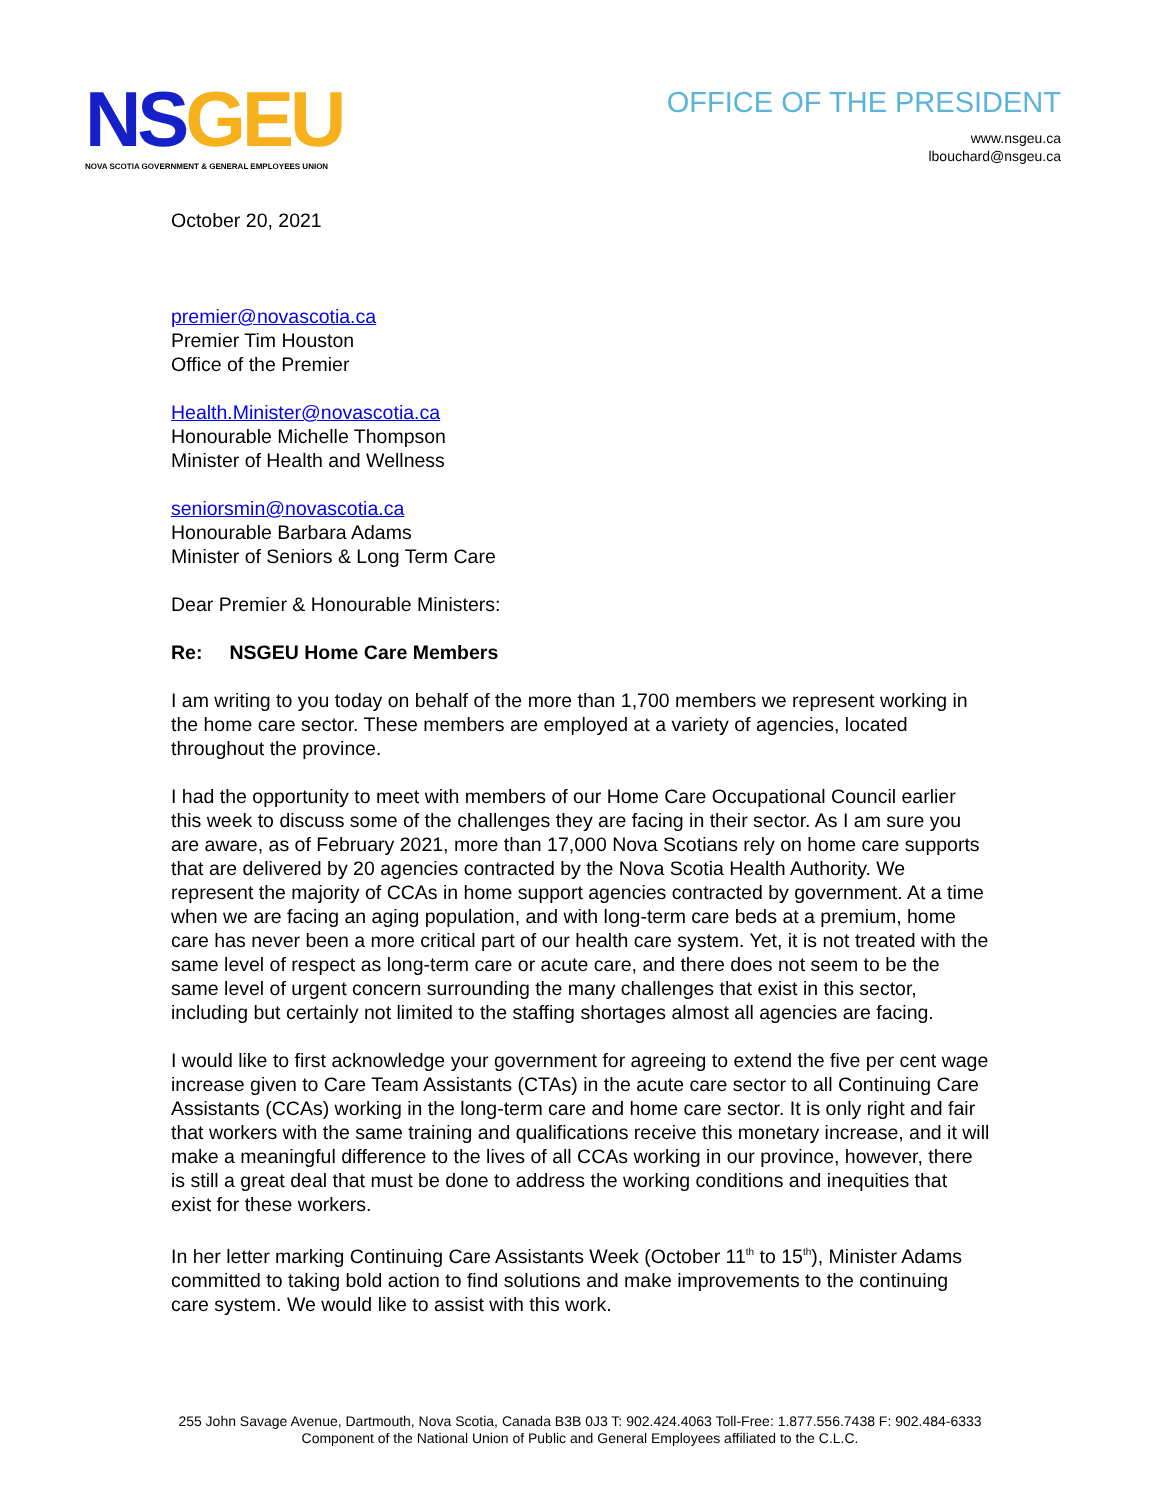NS GEU
NOVA SCOTIA GOVERNMENT & GENERAL EMPLOYEES UNION
OFFICE OF THE PRESIDENT
www.nsgeu.ca
lbouchard@nsgeu.ca
October 20, 2021
premier@novascotia.ca
Premier Tim Houston
Office of the Premier
Health.Minister@novascotia.ca
Honourable Michelle Thompson
Minister of Health and Wellness
seniorsmin@novascotia.ca
Honourable Barbara Adams
Minister of Seniors & Long Term Care
Dear Premier & Honourable Ministers:
Re: NSGEU Home Care Members
I am writing to you today on behalf of the more than 1,700 members we represent working in the home care sector. These members are employed at a variety of agencies, located throughout the province.
I had the opportunity to meet with members of our Home Care Occupational Council earlier this week to discuss some of the challenges they are facing in their sector. As I am sure you are aware, as of February 2021, more than 17,000 Nova Scotians rely on home care supports that are delivered by 20 agencies contracted by the Nova Scotia Health Authority. We represent the majority of CCAs in home support agencies contracted by government. At a time when we are facing an aging population, and with long-term care beds at a premium, home care has never been a more critical part of our health care system. Yet, it is not treated with the same level of respect as long-term care or acute care, and there does not seem to be the same level of urgent concern surrounding the many challenges that exist in this sector, including but certainly not limited to the staffing shortages almost all agencies are facing.
I would like to first acknowledge your government for agreeing to extend the five per cent wage increase given to Care Team Assistants (CTAs) in the acute care sector to all Continuing Care Assistants (CCAs) working in the long-term care and home care sector. It is only right and fair that workers with the same training and qualifications receive this monetary increase, and it will make a meaningful difference to the lives of all CCAs working in our province, however, there is still a great deal that must be done to address the working conditions and inequities that exist for these workers.
In her letter marking Continuing Care Assistants Week (October 11<sup>th</sup> to 15<sup>th</sup>), Minister Adams committed to taking bold action to find solutions and make improvements to the continuing care system. We would like to assist with this work.
255 John Savage Avenue, Dartmouth, Nova Scotia, Canada B3B 0J3 T: 902.424.4063 Toll-Free: 1.877.556.7438 F: 902.484-6333
Component of the National Union of Public and General Employees affiliated to the C.L.C.